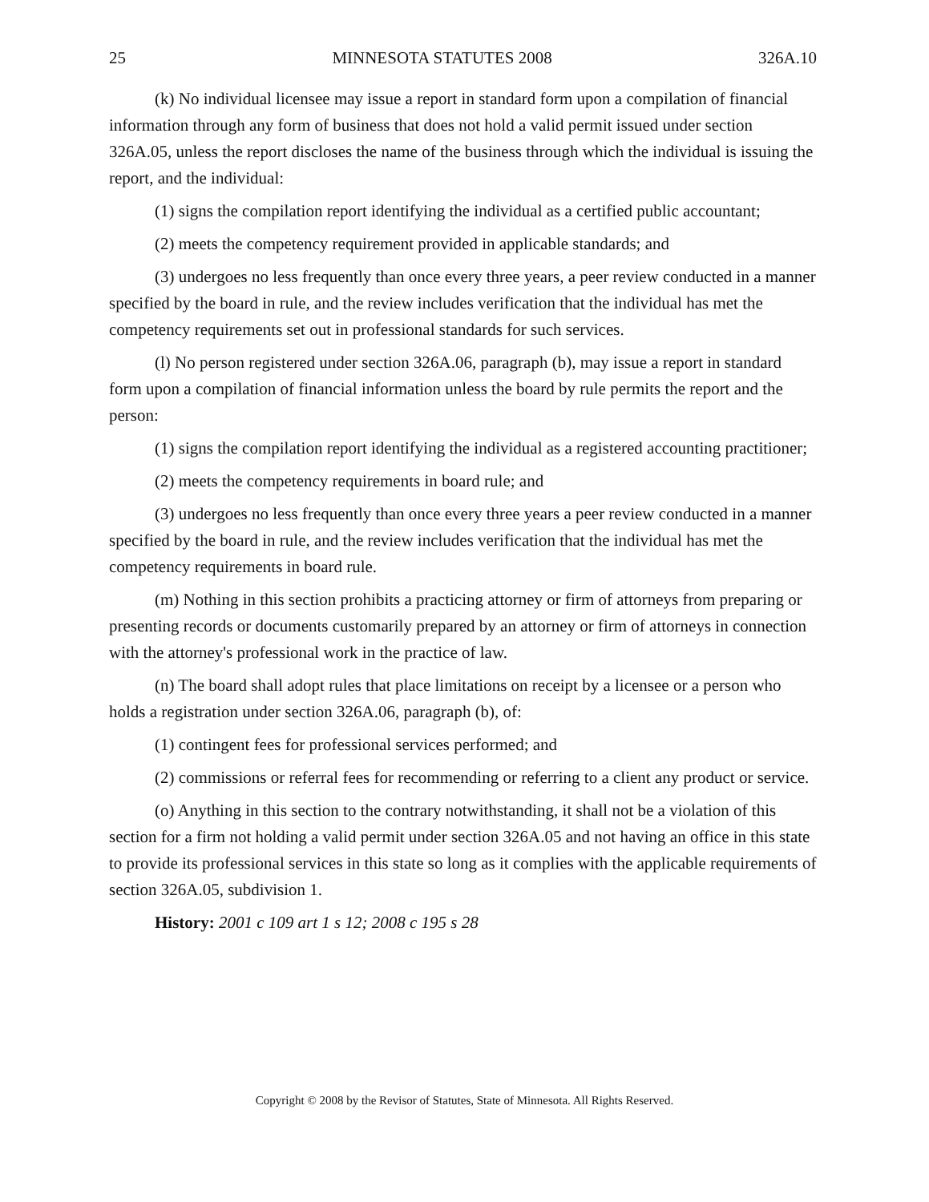25 MINNESOTA STATUTES 2008 326A.10
(k) No individual licensee may issue a report in standard form upon a compilation of financial information through any form of business that does not hold a valid permit issued under section 326A.05, unless the report discloses the name of the business through which the individual is issuing the report, and the individual:
(1) signs the compilation report identifying the individual as a certified public accountant;
(2) meets the competency requirement provided in applicable standards; and
(3) undergoes no less frequently than once every three years, a peer review conducted in a manner specified by the board in rule, and the review includes verification that the individual has met the competency requirements set out in professional standards for such services.
(l) No person registered under section 326A.06, paragraph (b), may issue a report in standard form upon a compilation of financial information unless the board by rule permits the report and the person:
(1) signs the compilation report identifying the individual as a registered accounting practitioner;
(2) meets the competency requirements in board rule; and
(3) undergoes no less frequently than once every three years a peer review conducted in a manner specified by the board in rule, and the review includes verification that the individual has met the competency requirements in board rule.
(m) Nothing in this section prohibits a practicing attorney or firm of attorneys from preparing or presenting records or documents customarily prepared by an attorney or firm of attorneys in connection with the attorney's professional work in the practice of law.
(n) The board shall adopt rules that place limitations on receipt by a licensee or a person who holds a registration under section 326A.06, paragraph (b), of:
(1) contingent fees for professional services performed; and
(2) commissions or referral fees for recommending or referring to a client any product or service.
(o) Anything in this section to the contrary notwithstanding, it shall not be a violation of this section for a firm not holding a valid permit under section 326A.05 and not having an office in this state to provide its professional services in this state so long as it complies with the applicable requirements of section 326A.05, subdivision 1.
History: 2001 c 109 art 1 s 12; 2008 c 195 s 28
Copyright © 2008 by the Revisor of Statutes, State of Minnesota. All Rights Reserved.